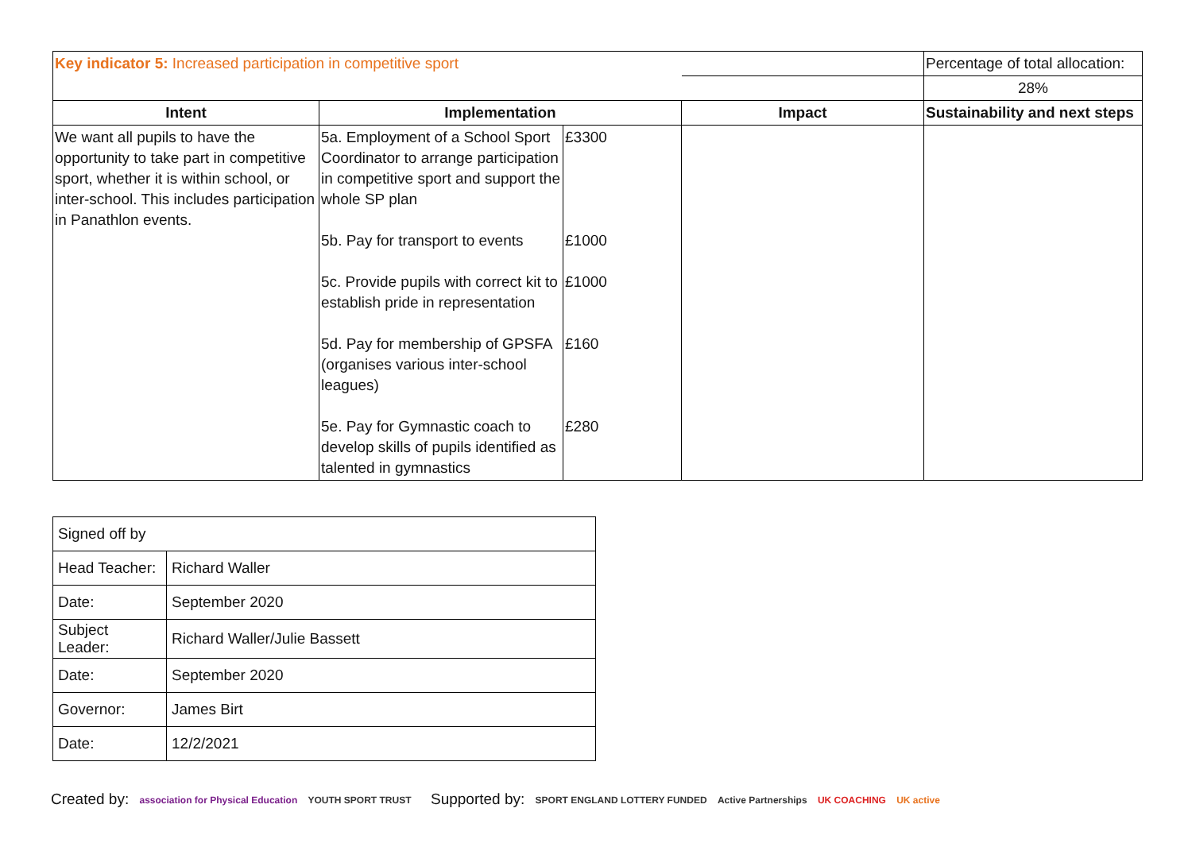| Key indicator 5: Increased participation in competitive sport | | | | Percentage of total allocation: |
| | | | | 28% |
| Intent | Implementation | | Impact | Sustainability and next steps |
| We want all pupils to have the opportunity to take part in competitive sport, whether it is within school, or inter-school. This includes participation in Panathlon events. | 5a. Employment of a School Sport Coordinator to arrange participation in competitive sport and support the whole SP plan 5b. Pay for transport to events 5c. Provide pupils with correct kit to establish pride in representation 5d. Pay for membership of GPSFA (organises various inter-school leagues) 5e. Pay for Gymnastic coach to develop skills of pupils identified as talented in gymnastics | £3300 £1000 £1000 £160 £280 | | |
| Signed off by | |
| Head Teacher: | Richard Waller |
| Date: | September 2020 |
| Subject Leader: | Richard Waller/Julie Bassett |
| Date: | September 2020 |
| Governor: | James Birt |
| Date: | 12/2/2021 |
Created by: association for Physical Education YOUTH SPORT TRUST
Supported by: SPORT ENGLAND LOTTERY FUNDED Active Partnerships UK COACHING UK active